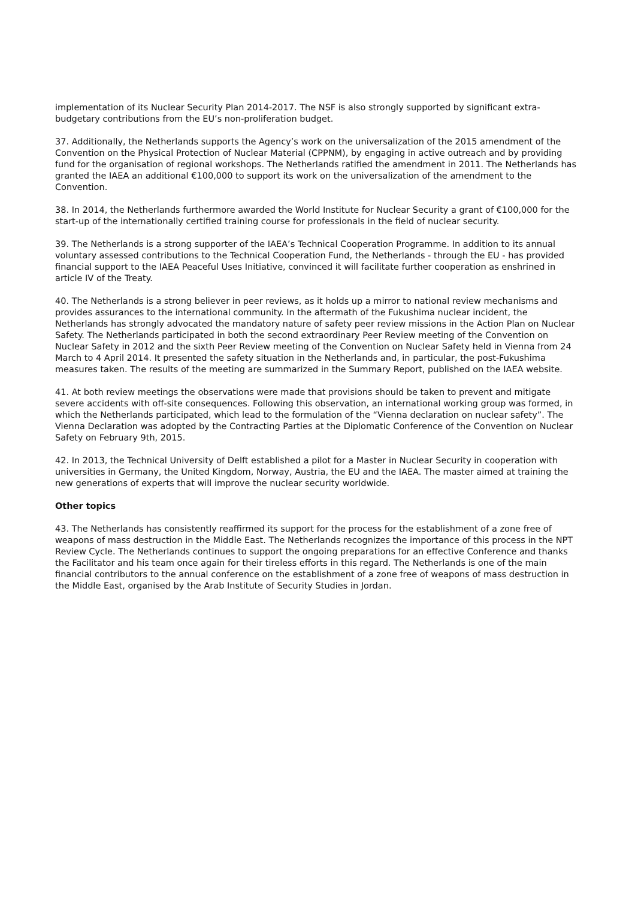implementation of its Nuclear Security Plan 2014-2017. The NSF is also strongly supported by significant extra-budgetary contributions from the EU’s non-proliferation budget.
37. Additionally, the Netherlands supports the Agency’s work on the universalization of the 2015 amendment of the Convention on the Physical Protection of Nuclear Material (CPPNM), by engaging in active outreach and by providing fund for the organisation of regional workshops. The Netherlands ratified the amendment in 2011. The Netherlands has granted the IAEA an additional €100,000 to support its work on the universalization of the amendment to the Convention.
38. In 2014, the Netherlands furthermore awarded the World Institute for Nuclear Security a grant of €100,000 for the start-up of the internationally certified training course for professionals in the field of nuclear security.
39. The Netherlands is a strong supporter of the IAEA’s Technical Cooperation Programme. In addition to its annual voluntary assessed contributions to the Technical Cooperation Fund, the Netherlands - through the EU - has provided financial support to the IAEA Peaceful Uses Initiative, convinced it will facilitate further cooperation as enshrined in article IV of the Treaty.
40. The Netherlands is a strong believer in peer reviews, as it holds up a mirror to national review mechanisms and provides assurances to the international community. In the aftermath of the Fukushima nuclear incident, the Netherlands has strongly advocated the mandatory nature of safety peer review missions in the Action Plan on Nuclear Safety. The Netherlands participated in both the second extraordinary Peer Review meeting of the Convention on Nuclear Safety in 2012 and the sixth Peer Review meeting of the Convention on Nuclear Safety held in Vienna from 24 March to 4 April 2014. It presented the safety situation in the Netherlands and, in particular, the post-Fukushima measures taken. The results of the meeting are summarized in the Summary Report, published on the IAEA website.
41. At both review meetings the observations were made that provisions should be taken to prevent and mitigate severe accidents with off-site consequences. Following this observation, an international working group was formed, in which the Netherlands participated, which lead to the formulation of the “Vienna declaration on nuclear safety”. The Vienna Declaration was adopted by the Contracting Parties at the Diplomatic Conference of the Convention on Nuclear Safety on February 9th, 2015.
42. In 2013, the Technical University of Delft established a pilot for a Master in Nuclear Security in cooperation with universities in Germany, the United Kingdom, Norway, Austria, the EU and the IAEA. The master aimed at training the new generations of experts that will improve the nuclear security worldwide.
Other topics
43. The Netherlands has consistently reaffirmed its support for the process for the establishment of a zone free of weapons of mass destruction in the Middle East. The Netherlands recognizes the importance of this process in the NPT Review Cycle. The Netherlands continues to support the ongoing preparations for an effective Conference and thanks the Facilitator and his team once again for their tireless efforts in this regard. The Netherlands is one of the main financial contributors to the annual conference on the establishment of a zone free of weapons of mass destruction in the Middle East, organised by the Arab Institute of Security Studies in Jordan.